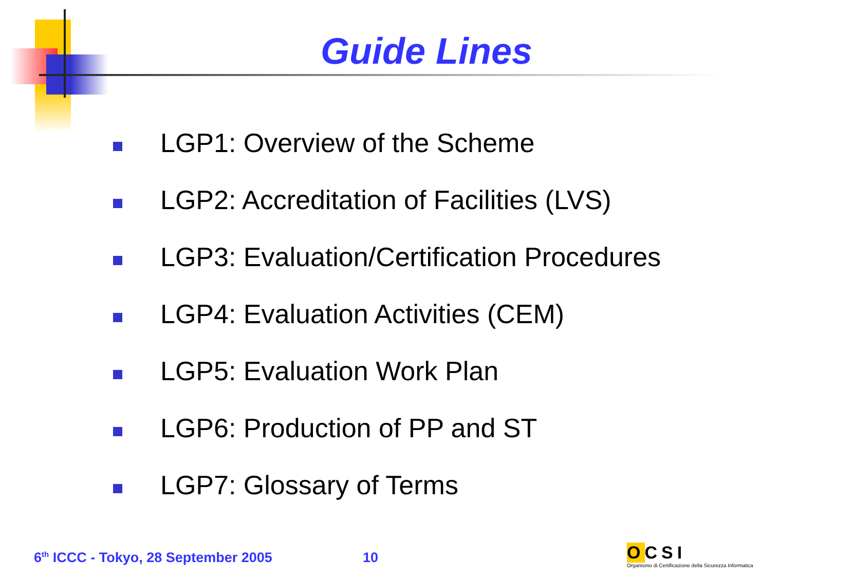Guide Lines
LGP1: Overview of the Scheme
LGP2: Accreditation of Facilities (LVS)
LGP3: Evaluation/Certification Procedures
LGP4: Evaluation Activities (CEM)
LGP5: Evaluation Work Plan
LGP6: Production of PP and ST
LGP7: Glossary of Terms
6<sup>th</sup> ICCC - Tokyo, 28 September 2005
10
OCSI
Organismo di Certificazione della Sicurezza Informatica